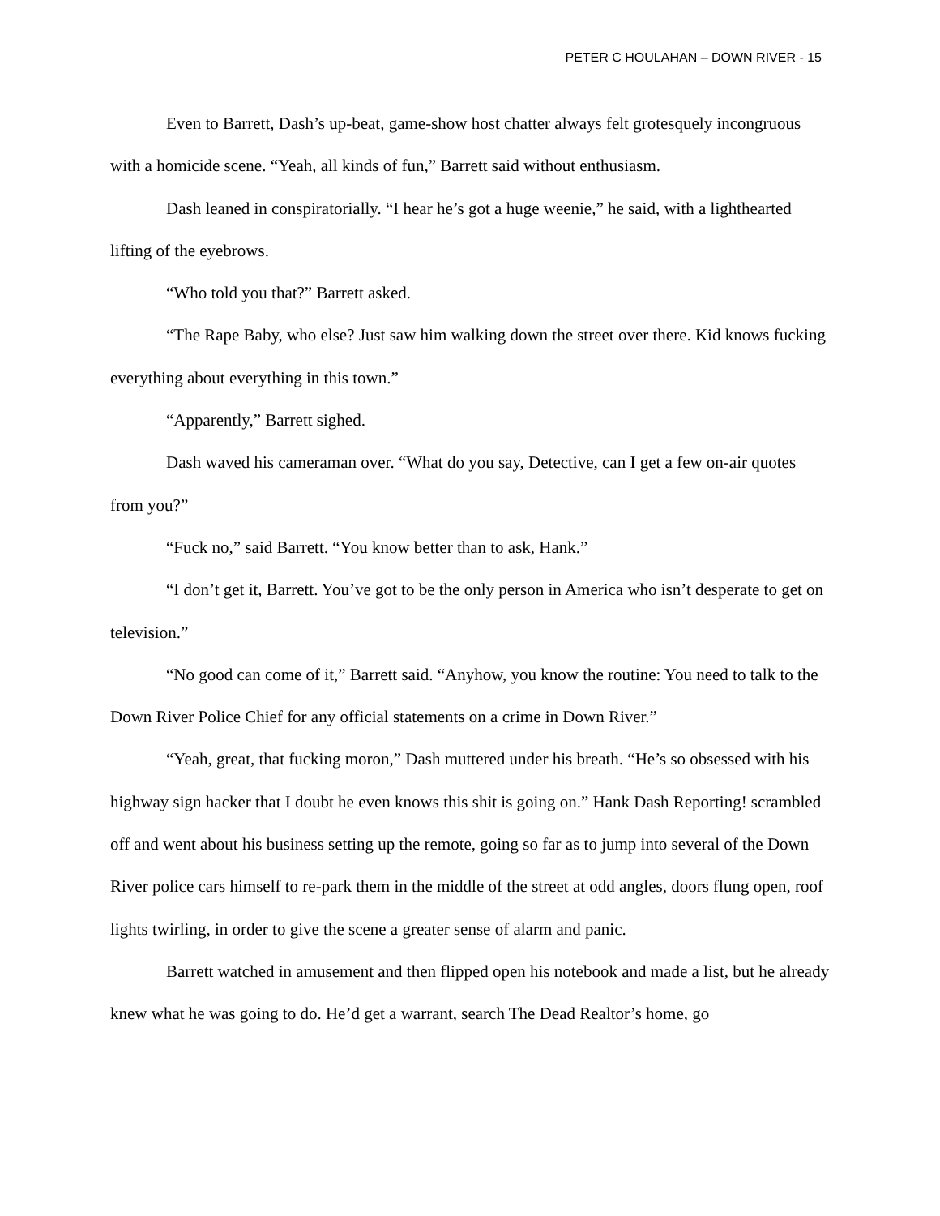PETER C HOULAHAN – DOWN RIVER - 15
Even to Barrett, Dash’s up-beat, game-show host chatter always felt grotesquely incongruous with a homicide scene. “Yeah, all kinds of fun,” Barrett said without enthusiasm.
Dash leaned in conspiratorially. “I hear he’s got a huge weenie,” he said, with a lighthearted lifting of the eyebrows.
“Who told you that?” Barrett asked.
“The Rape Baby, who else? Just saw him walking down the street over there. Kid knows fucking everything about everything in this town.”
“Apparently,” Barrett sighed.
Dash waved his cameraman over. “What do you say, Detective, can I get a few on-air quotes from you?”
“Fuck no,” said Barrett. “You know better than to ask, Hank.”
“I don’t get it, Barrett. You’ve got to be the only person in America who isn’t desperate to get on television.”
“No good can come of it,” Barrett said. “Anyhow, you know the routine: You need to talk to the Down River Police Chief for any official statements on a crime in Down River.”
“Yeah, great, that fucking moron,” Dash muttered under his breath. “He’s so obsessed with his highway sign hacker that I doubt he even knows this shit is going on.” Hank Dash Reporting! scrambled off and went about his business setting up the remote, going so far as to jump into several of the Down River police cars himself to re-park them in the middle of the street at odd angles, doors flung open, roof lights twirling, in order to give the scene a greater sense of alarm and panic.
Barrett watched in amusement and then flipped open his notebook and made a list, but he already knew what he was going to do. He’d get a warrant, search The Dead Realtor’s home, go